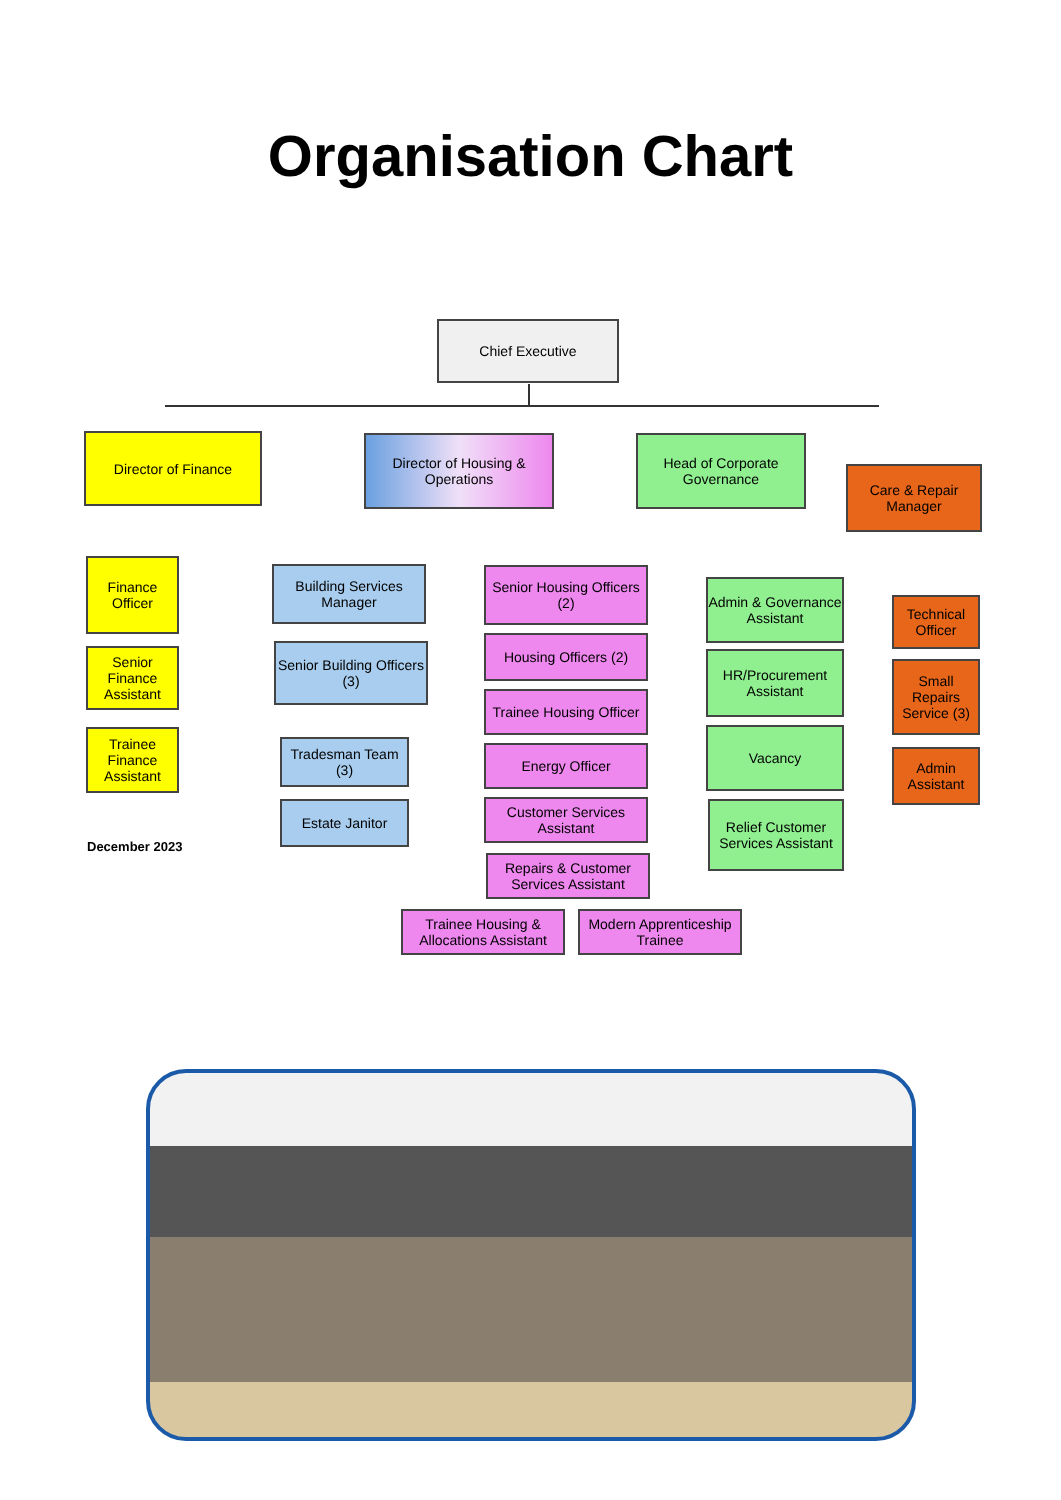Organisation Chart
Chief Executive
Director of Finance
Director of Housing & Operations
Head of Corporate Governance
Care & Repair Manager
Finance Officer
Senior Finance Assistant
Trainee Finance Assistant
Building Services Manager
Senior Building Officers (3)
Tradesman Team (3)
Estate Janitor
Senior Housing Officers (2)
Housing Officers (2)
Trainee Housing Officer
Energy Officer
Customer Services Assistant
Repairs & Customer Services Assistant
Trainee Housing & Allocations Assistant
Modern Apprenticeship Trainee
Admin & Governance Assistant
HR/Procurement Assistant
Vacancy
Relief Customer Services Assistant
Technical Officer
Small Repairs Service (3)
Admin Assistant
December 2023